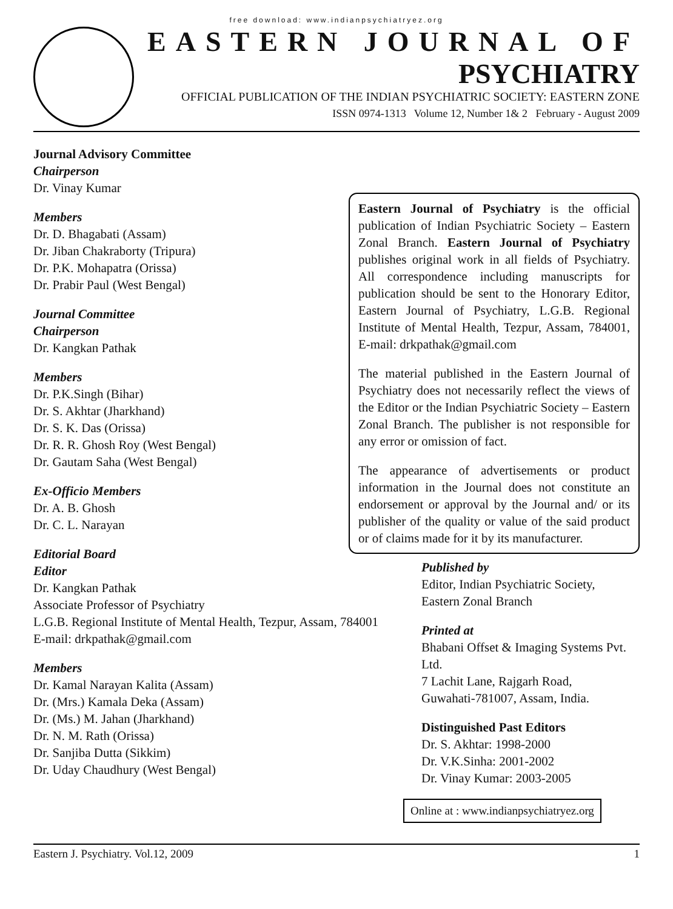free download: www.indianpsychiatryez.org
EASTERN JOURNAL OF
PSYCHIATRY
OFFICIAL PUBLICATION OF THE INDIAN PSYCHIATRIC SOCIETY: EASTERN ZONE
ISSN 0974-1313 Volume 12, Number 1& 2 February - August 2009
Journal Advisory Committee
Chairperson
Dr. Vinay Kumar
Members
Dr. D. Bhagabati (Assam)
Dr. Jiban Chakraborty (Tripura)
Dr. P.K. Mohapatra (Orissa)
Dr. Prabir Paul (West Bengal)
Journal Committee
Chairperson
Dr. Kangkan Pathak
Members
Dr. P.K.Singh (Bihar)
Dr. S. Akhtar (Jharkhand)
Dr. S. K. Das (Orissa)
Dr. R. R. Ghosh Roy (West Bengal)
Dr. Gautam Saha (West Bengal)
Ex-Officio Members
Dr. A. B. Ghosh
Dr. C. L. Narayan
Editorial Board
Editor
Dr. Kangkan Pathak
Associate Professor of Psychiatry
L.G.B. Regional Institute of Mental Health, Tezpur, Assam, 784001
E-mail: drkpathak@gmail.com
Members
Dr. Kamal Narayan Kalita (Assam)
Dr. (Mrs.) Kamala Deka (Assam)
Dr. (Ms.) M. Jahan (Jharkhand)
Dr. N. M. Rath (Orissa)
Dr. Sanjiba Dutta (Sikkim)
Dr. Uday Chaudhury (West Bengal)
Eastern Journal of Psychiatry is the official publication of Indian Psychiatric Society – Eastern Zonal Branch. Eastern Journal of Psychiatry publishes original work in all fields of Psychiatry. All correspondence including manuscripts for publication should be sent to the Honorary Editor, Eastern Journal of Psychiatry, L.G.B. Regional Institute of Mental Health, Tezpur, Assam, 784001, E-mail: drkpathak@gmail.com
The material published in the Eastern Journal of Psychiatry does not necessarily reflect the views of the Editor or the Indian Psychiatric Society – Eastern Zonal Branch. The publisher is not responsible for any error or omission of fact.
The appearance of advertisements or product information in the Journal does not constitute an endorsement or approval by the Journal and/ or its publisher of the quality or value of the said product or of claims made for it by its manufacturer.
Published by
Editor, Indian Psychiatric Society,
Eastern Zonal Branch
Printed at
Bhabani Offset & Imaging Systems Pvt. Ltd.
7 Lachit Lane, Rajgarh Road,
Guwahati-781007, Assam, India.
Distinguished Past Editors
Dr. S. Akhtar: 1998-2000
Dr. V.K.Sinha: 2001-2002
Dr. Vinay Kumar: 2003-2005
Online at : www.indianpsychiatryez.org
Eastern J. Psychiatry. Vol.12, 2009 1